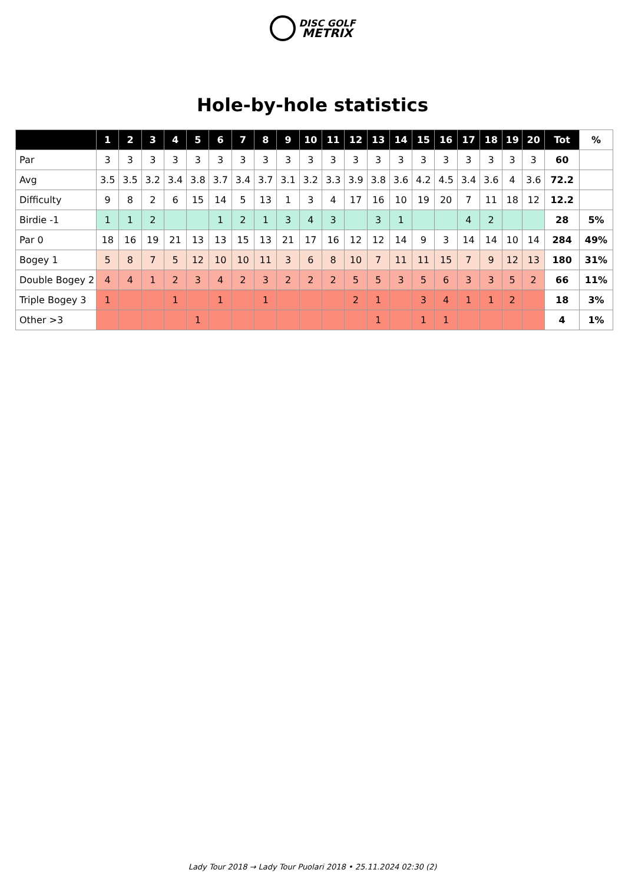DISC GOLF
METRIX
Hole-by-hole statistics
| | 1 | 2 | 3 | 4 | 5 | 6 | 7 | 8 | 9 | 10 | 11 | 12 | 13 | 14 | 15 | 16 | 17 | 18 | 19 | 20 | Tot | % |
| --- | --- | --- | --- | --- | --- | --- | --- | --- | --- | --- | --- | --- | --- | --- | --- | --- | --- | --- | --- | --- | --- | --- |
| Par | 3 | 3 | 3 | 3 | 3 | 3 | 3 | 3 | 3 | 3 | 3 | 3 | 3 | 3 | 3 | 3 | 3 | 3 | 3 | 3 | 60 | |
| Avg | 3.5 | 3.5 | 3.2 | 3.4 | 3.8 | 3.7 | 3.4 | 3.7 | 3.1 | 3.2 | 3.3 | 3.9 | 3.8 | 3.6 | 4.2 | 4.5 | 3.4 | 3.6 | 4 | 3.6 | 72.2 | |
| Difficulty | 9 | 8 | 2 | 6 | 15 | 14 | 5 | 13 | 1 | 3 | 4 | 17 | 16 | 10 | 19 | 20 | 7 | 11 | 18 | 12 | 12.2 | |
| Birdie -1 | 1 | 1 | 2 | | | 1 | 2 | 1 | 3 | 4 | 3 | | 3 | 1 | | | 4 | 2 | | | 28 | 5% |
| Par 0 | 18 | 16 | 19 | 21 | 13 | 13 | 15 | 13 | 21 | 17 | 16 | 12 | 12 | 14 | 9 | 3 | 14 | 14 | 10 | 14 | 284 | 49% |
| Bogey 1 | 5 | 8 | 7 | 5 | 12 | 10 | 10 | 11 | 3 | 6 | 8 | 10 | 7 | 11 | 11 | 15 | 7 | 9 | 12 | 13 | 180 | 31% |
| Double Bogey 2 | 4 | 4 | 1 | 2 | 3 | 4 | 2 | 3 | 2 | 2 | 2 | 5 | 5 | 3 | 5 | 6 | 3 | 3 | 5 | 2 | 66 | 11% |
| Triple Bogey 3 | 1 | | | 1 | | 1 | | 1 | | | | 2 | 1 | | 3 | 4 | 1 | 1 | 2 | | 18 | 3% |
| Other >3 | | | | | 1 | | | | | | | | 1 | | 1 | 1 | | | | | 4 | 1% |
Lady Tour 2018 → Lady Tour Puolari 2018 • 25.11.2024 02:30 (2)